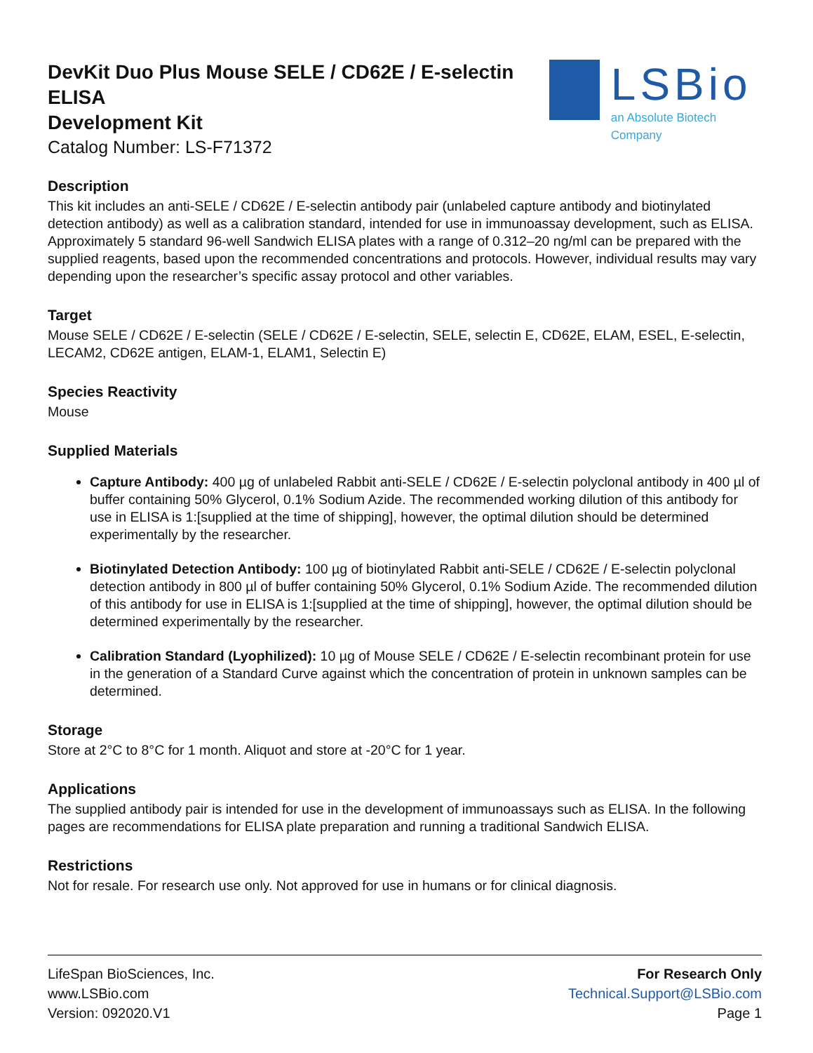DevKit Duo Plus Mouse SELE / CD62E / E-selectin ELISA
Development Kit
Catalog Number: LS-F71372
LSBio
an Absolute Biotech Company
Description
This kit includes an anti-SELE / CD62E / E-selectin antibody pair (unlabeled capture antibody and biotinylated detection antibody) as well as a calibration standard, intended for use in immunoassay development, such as ELISA. Approximately 5 standard 96-well Sandwich ELISA plates with a range of 0.312–20 ng/ml can be prepared with the supplied reagents, based upon the recommended concentrations and protocols. However, individual results may vary depending upon the researcher’s specific assay protocol and other variables.
Target
Mouse SELE / CD62E / E-selectin (SELE / CD62E / E-selectin, SELE, selectin E, CD62E, ELAM, ESEL, E-selectin, LECAM2, CD62E antigen, ELAM-1, ELAM1, Selectin E)
Species Reactivity
Mouse
Supplied Materials
Capture Antibody: 400 µg of unlabeled Rabbit anti-SELE / CD62E / E-selectin polyclonal antibody in 400 µl of buffer containing 50% Glycerol, 0.1% Sodium Azide. The recommended working dilution of this antibody for use in ELISA is 1:[supplied at the time of shipping], however, the optimal dilution should be determined experimentally by the researcher.
Biotinylated Detection Antibody: 100 µg of biotinylated Rabbit anti-SELE / CD62E / E-selectin polyclonal detection antibody in 800 µl of buffer containing 50% Glycerol, 0.1% Sodium Azide. The recommended dilution of this antibody for use in ELISA is 1:[supplied at the time of shipping], however, the optimal dilution should be determined experimentally by the researcher.
Calibration Standard (Lyophilized): 10 µg of Mouse SELE / CD62E / E-selectin recombinant protein for use in the generation of a Standard Curve against which the concentration of protein in unknown samples can be determined.
Storage
Store at 2°C to 8°C for 1 month. Aliquot and store at -20°C for 1 year.
Applications
The supplied antibody pair is intended for use in the development of immunoassays such as ELISA. In the following pages are recommendations for ELISA plate preparation and running a traditional Sandwich ELISA.
Restrictions
Not for resale. For research use only. Not approved for use in humans or for clinical diagnosis.
LifeSpan BioSciences, Inc.
www.LSBio.com
Version: 092020.V1
For Research Only
Technical.Support@LSBio.com
Page 1